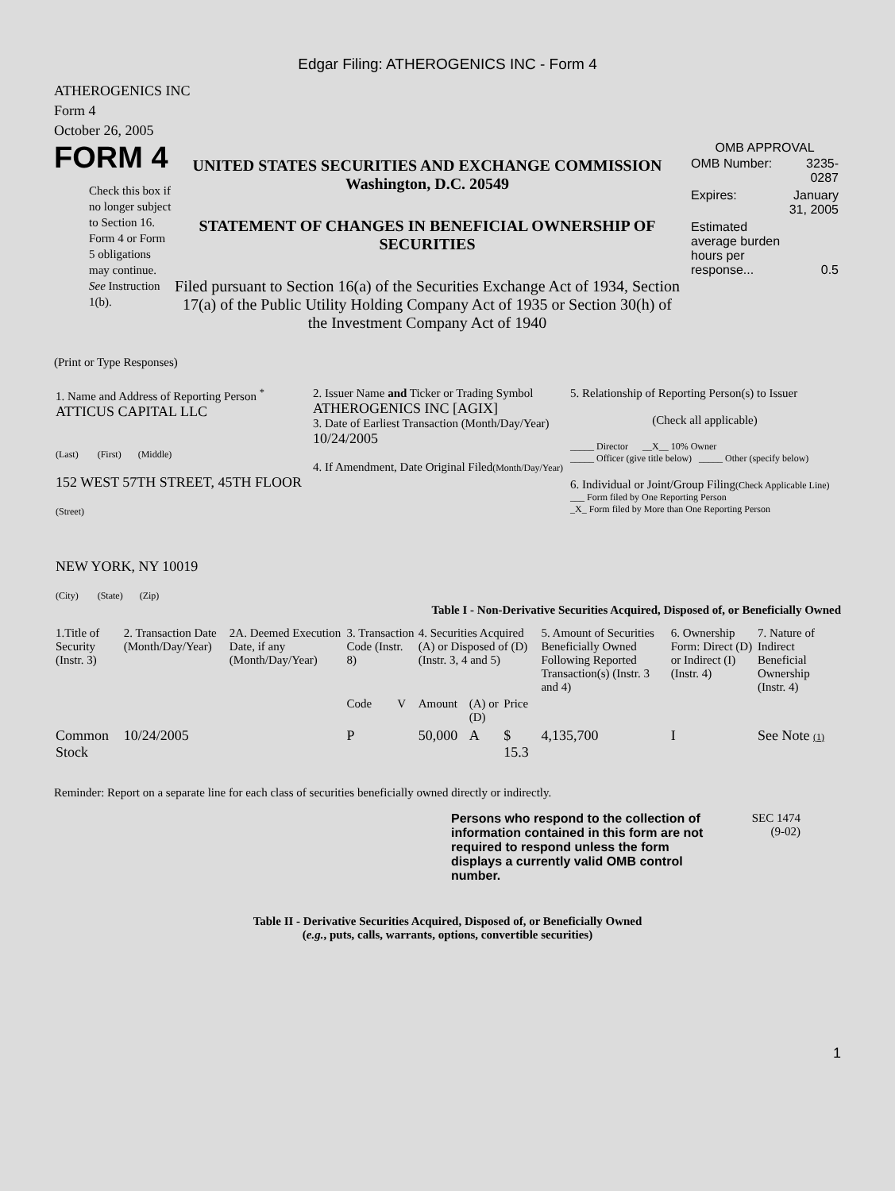Edgar Filing: ATHEROGENICS INC - Form 4
ATHEROGENICS INC
Form 4
October 26, 2005
FORM 4
Check this box if no longer subject to Section 16. Form 4 or Form 5 obligations may continue. See Instruction 1(b).
UNITED STATES SECURITIES AND EXCHANGE COMMISSION
Washington, D.C. 20549
STATEMENT OF CHANGES IN BENEFICIAL OWNERSHIP OF SECURITIES
Filed pursuant to Section 16(a) of the Securities Exchange Act of 1934, Section 17(a) of the Public Utility Holding Company Act of 1935 or Section 30(h) of the Investment Company Act of 1940
OMB APPROVAL
| OMB Number: | 3235-0287 |
| Expires: | January 31, 2005 |
| Estimated average burden hours per response... | 0.5 |
(Print or Type Responses)
| 1. Name and Address of Reporting Person <sup>*</sup> ATTICUS CAPITAL LLC (Last) (First) (Middle) 152 WEST 57TH STREET, 45TH FLOOR (Street) NEW YORK, NY 10019 (City) (State) (Zip) | 2. Issuer Name and Ticker or Trading Symbol ATHEROGENICS INC [AGIX] 3. Date of Earliest Transaction (Month/Day/Year) 10/24/2005 4. If Amendment, Date Original Filed (Month/Day/Year) | 5. Relationship of Reporting Person(s) to Issuer (Check all applicable) _____ Director __X__ 10% Owner _____ Officer (give title below) _____ Other (specify below) 6. Individual or Joint/Group Filing (Check Applicable Line) ___ Form filed by One Reporting Person _X_ Form filed by More than One Reporting Person |
Table I - Non-Derivative Securities Acquired, Disposed of, or Beneficially Owned
| 1.Title of Security (Instr. 3) | 2. Transaction Date (Month/Day/Year) | 2A. Deemed Execution Date, if any (Month/Day/Year) | 3. Transaction Code (Instr. 8) | | 4. Securities Acquired (A) or Disposed of (D) (Instr. 3, 4 and 5) | | | 5. Amount of Securities Beneficially Owned Following Reported Transaction(s) (Instr. 3 and 4) | 6. Ownership Form: Direct (D) or Indirect (I) (Instr. 4) | 7. Nature of Indirect Beneficial Ownership (Instr. 4) |
| --- | --- | --- | --- | --- | --- | --- | --- | --- | --- | --- |
| | | | Code | V | Amount | (A) or (D) | Price | | | |
| Common Stock | 10/24/2005 | | P | | 50,000 | A | $ 15.3 | 4,135,700 | I | See Note (1) |
Reminder: Report on a separate line for each class of securities beneficially owned directly or indirectly.
Persons who respond to the collection of information contained in this form are not required to respond unless the form displays a currently valid OMB control number.
SEC 1474
(9-02)
Table II - Derivative Securities Acquired, Disposed of, or Beneficially Owned
(e.g., puts, calls, warrants, options, convertible securities)
1